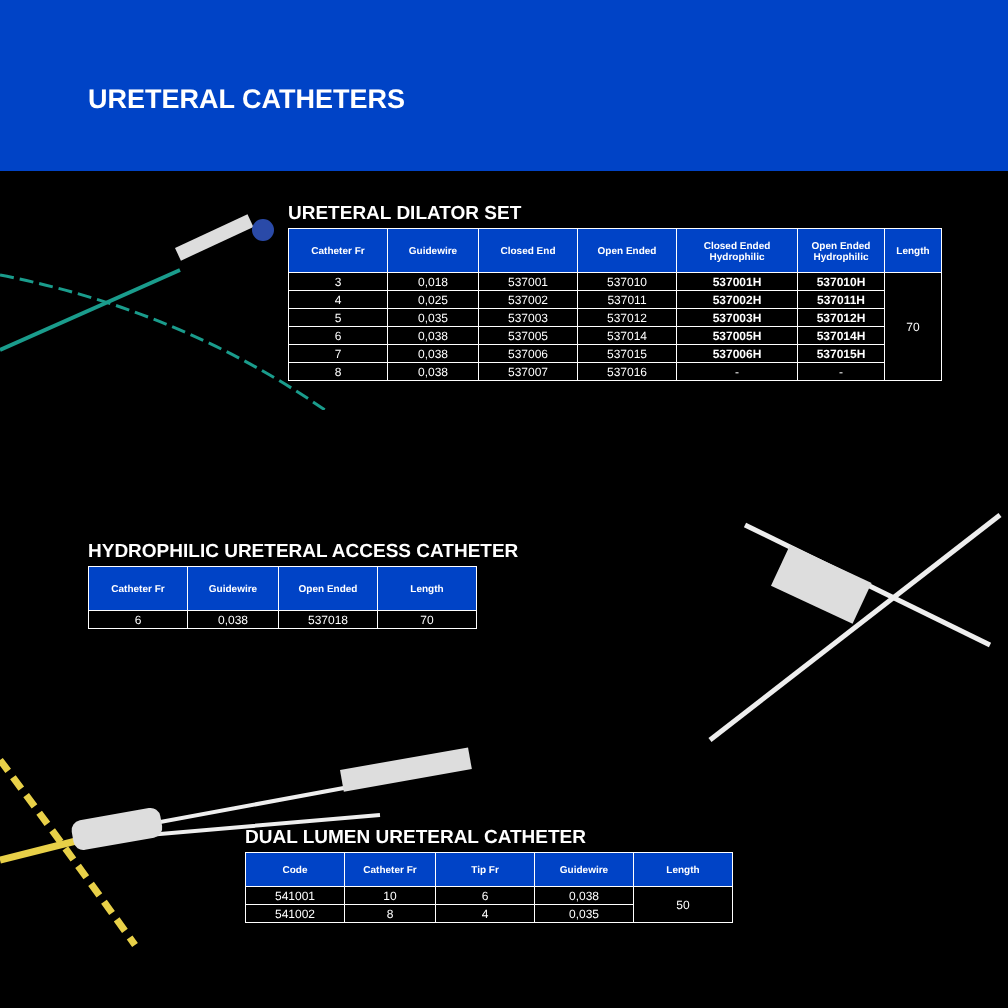URETERAL CATHETERS
URETERAL DILATOR SET
| Catheter Fr | Guidewire | Closed End | Open Ended | Closed Ended Hydrophilic | Open Ended Hydrophilic | Length |
| --- | --- | --- | --- | --- | --- | --- |
| 3 | 0,018 | 537001 | 537010 | 537001H | 537010H | 70 |
| 4 | 0,025 | 537002 | 537011 | 537002H | 537011H | |
| 5 | 0,035 | 537003 | 537012 | 537003H | 537012H | |
| 6 | 0,038 | 537005 | 537014 | 537005H | 537014H | |
| 7 | 0,038 | 537006 | 537015 | 537006H | 537015H | |
| 8 | 0,038 | 537007 | 537016 | - | - | |
HYDROPHILIC URETERAL ACCESS CATHETER
| Catheter Fr | Guidewire | Open Ended | Length |
| --- | --- | --- | --- |
| 6 | 0,038 | 537018 | 70 |
DUAL LUMEN URETERAL CATHETER
| Code | Catheter Fr | Tip Fr | Guidewire | Length |
| --- | --- | --- | --- | --- |
| 541001 | 10 | 6 | 0,038 | 50 |
| 541002 | 8 | 4 | 0,035 | |